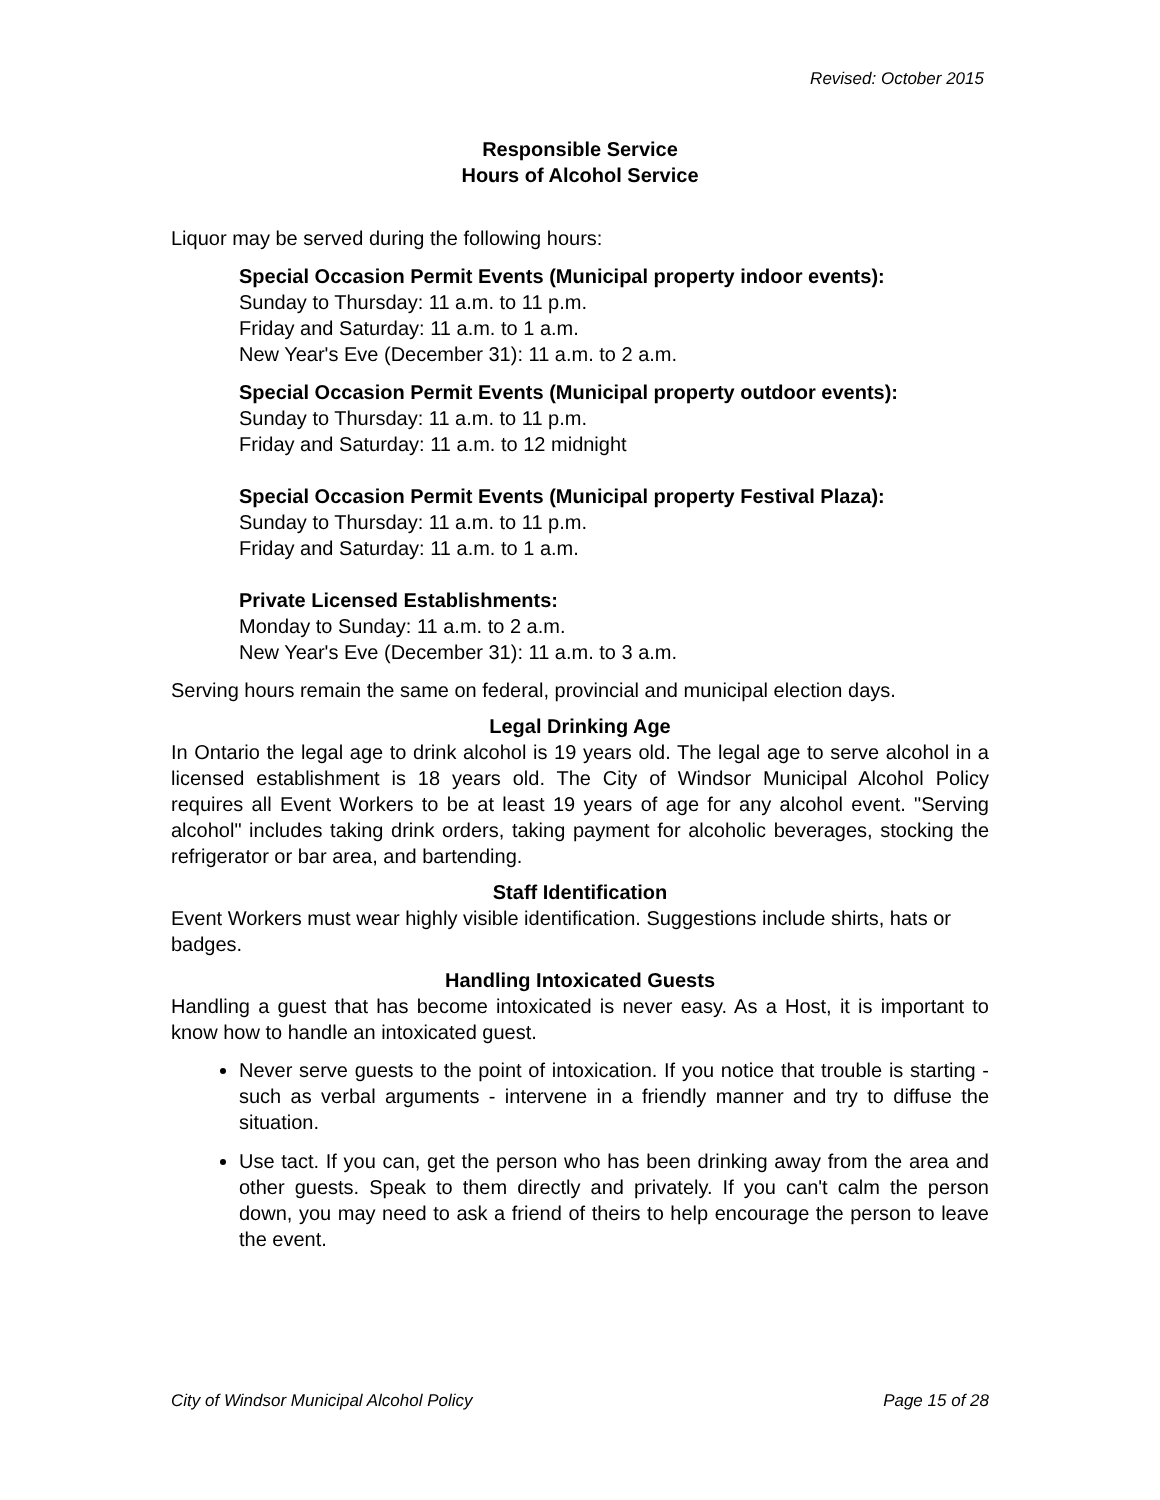Revised: October 2015
Responsible Service
Hours of Alcohol Service
Liquor may be served during the following hours:
Special Occasion Permit Events (Municipal property indoor events):
Sunday to Thursday: 11 a.m. to 11 p.m.
Friday and Saturday: 11 a.m. to 1 a.m.
New Year's Eve (December 31): 11 a.m. to 2 a.m.
Special Occasion Permit Events (Municipal property outdoor events):
Sunday to Thursday: 11 a.m. to 11 p.m.
Friday and Saturday: 11 a.m. to 12 midnight
Special Occasion Permit Events (Municipal property Festival Plaza):
Sunday to Thursday: 11 a.m. to 11 p.m.
Friday and Saturday: 11 a.m. to 1 a.m.
Private Licensed Establishments:
Monday to Sunday: 11 a.m. to 2 a.m.
New Year's Eve (December 31): 11 a.m. to 3 a.m.
Serving hours remain the same on federal, provincial and municipal election days.
Legal Drinking Age
In Ontario the legal age to drink alcohol is 19 years old. The legal age to serve alcohol in a licensed establishment is 18 years old. The City of Windsor Municipal Alcohol Policy requires all Event Workers to be at least 19 years of age for any alcohol event. "Serving alcohol" includes taking drink orders, taking payment for alcoholic beverages, stocking the refrigerator or bar area, and bartending.
Staff Identification
Event Workers must wear highly visible identification. Suggestions include shirts, hats or badges.
Handling Intoxicated Guests
Handling a guest that has become intoxicated is never easy. As a Host, it is important to know how to handle an intoxicated guest.
Never serve guests to the point of intoxication. If you notice that trouble is starting - such as verbal arguments - intervene in a friendly manner and try to diffuse the situation.
Use tact. If you can, get the person who has been drinking away from the area and other guests. Speak to them directly and privately. If you can't calm the person down, you may need to ask a friend of theirs to help encourage the person to leave the event.
City of Windsor Municipal Alcohol Policy Page 15 of 28